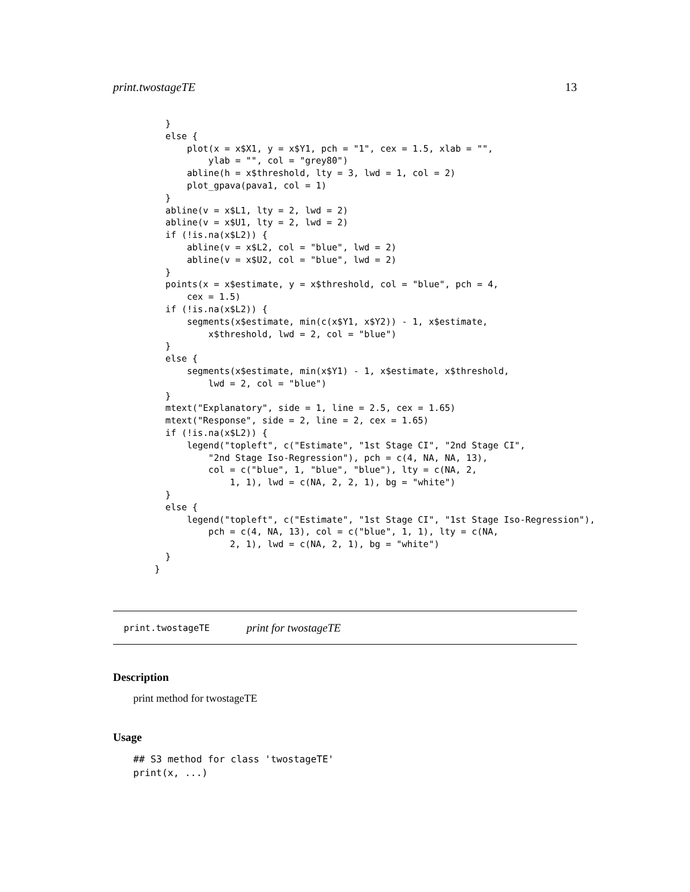print.twostageTE 13
    }
    else {
        plot(x = x$X1, y = x$Y1, pch = "1", cex = 1.5, xlab = "",
            ylab = "", col = "grey80")
        abline(h = x$threshold, lty = 3, lwd = 1, col = 2)
        plot_gpava(pava1, col = 1)
    }
    abline(v = x$L1, lty = 2, lwd = 2)
    abline(v = x$U1, lty = 2, lwd = 2)
    if (!is.na(x$L2)) {
        abline(v = x$L2, col = "blue", lwd = 2)
        abline(v = x$U2, col = "blue", lwd = 2)
    }
    points(x = x$estimate, y = x$threshold, col = "blue", pch = 4,
        cex = 1.5)
    if (!is.na(x$L2)) {
        segments(x$estimate, min(c(x$Y1, x$Y2)) - 1, x$estimate,
            x$threshold, lwd = 2, col = "blue")
    }
    else {
        segments(x$estimate, min(x$Y1) - 1, x$estimate, x$threshold,
            lwd = 2, col = "blue")
    }
    mtext("Explanatory", side = 1, line = 2.5, cex = 1.65)
    mtext("Response", side = 2, line = 2, cex = 1.65)
    if (!is.na(x$L2)) {
        legend("topleft", c("Estimate", "1st Stage CI", "2nd Stage CI",
            "2nd Stage Iso-Regression"), pch = c(4, NA, NA, 13),
            col = c("blue", 1, "blue", "blue"), lty = c(NA, 2,
                1, 1), lwd = c(NA, 2, 2, 1), bg = "white")
    }
    else {
        legend("topleft", c("Estimate", "1st Stage CI", "1st Stage Iso-Regression"),
            pch = c(4, NA, 13), col = c("blue", 1, 1), lty = c(NA,
                2, 1), lwd = c(NA, 2, 1), bg = "white")
    }
  }
print.twostageTE print for twostageTE
Description
print method for twostageTE
Usage
## S3 method for class 'twostageTE'
print(x, ...)